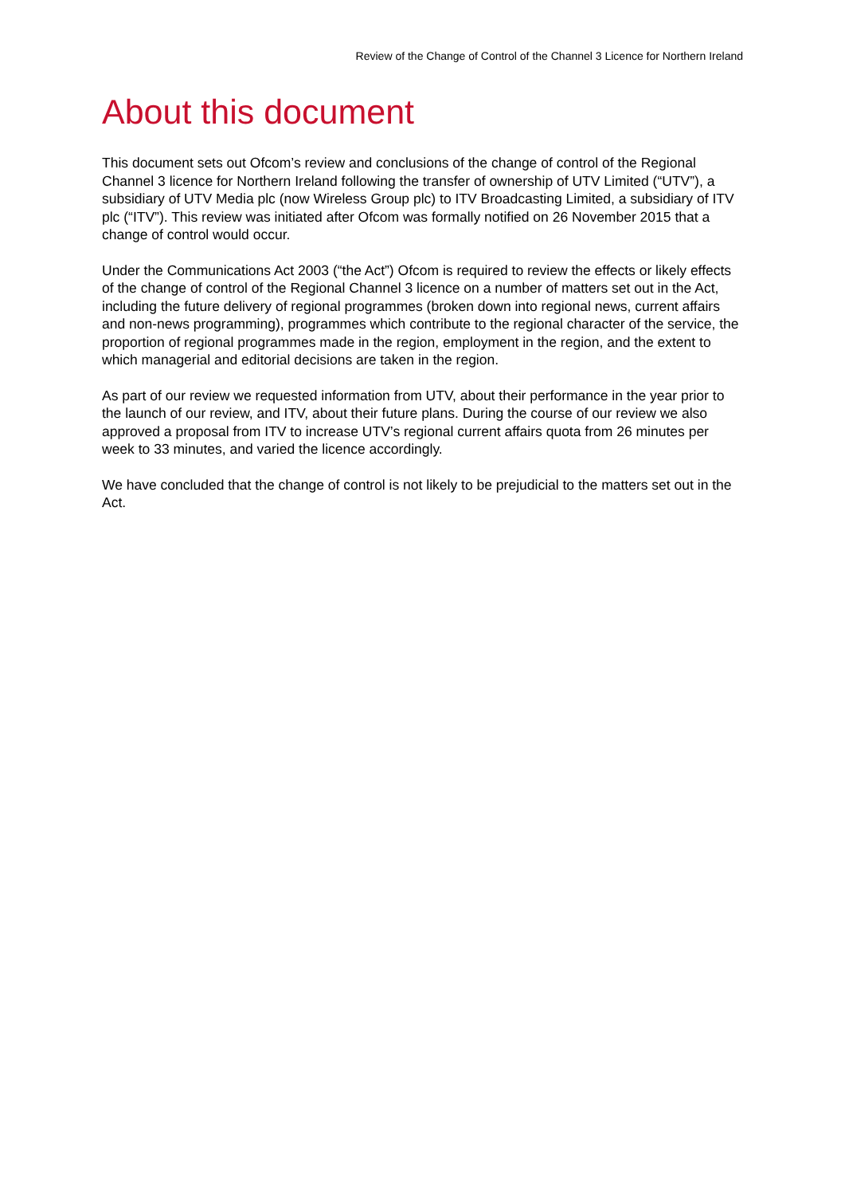Review of the Change of Control of the Channel 3 Licence for Northern Ireland
About this document
This document sets out Ofcom’s review and conclusions of the change of control of the Regional Channel 3 licence for Northern Ireland following the transfer of ownership of UTV Limited (“UTV”), a subsidiary of UTV Media plc (now Wireless Group plc) to ITV Broadcasting Limited, a subsidiary of ITV plc (“ITV”). This review was initiated after Ofcom was formally notified on 26 November 2015 that a change of control would occur.
Under the Communications Act 2003 (“the Act”) Ofcom is required to review the effects or likely effects of the change of control of the Regional Channel 3 licence on a number of matters set out in the Act, including the future delivery of regional programmes (broken down into regional news, current affairs and non-news programming), programmes which contribute to the regional character of the service, the proportion of regional programmes made in the region, employment in the region, and the extent to which managerial and editorial decisions are taken in the region.
As part of our review we requested information from UTV, about their performance in the year prior to the launch of our review, and ITV, about their future plans. During the course of our review we also approved a proposal from ITV to increase UTV’s regional current affairs quota from 26 minutes per week to 33 minutes, and varied the licence accordingly.
We have concluded that the change of control is not likely to be prejudicial to the matters set out in the Act.